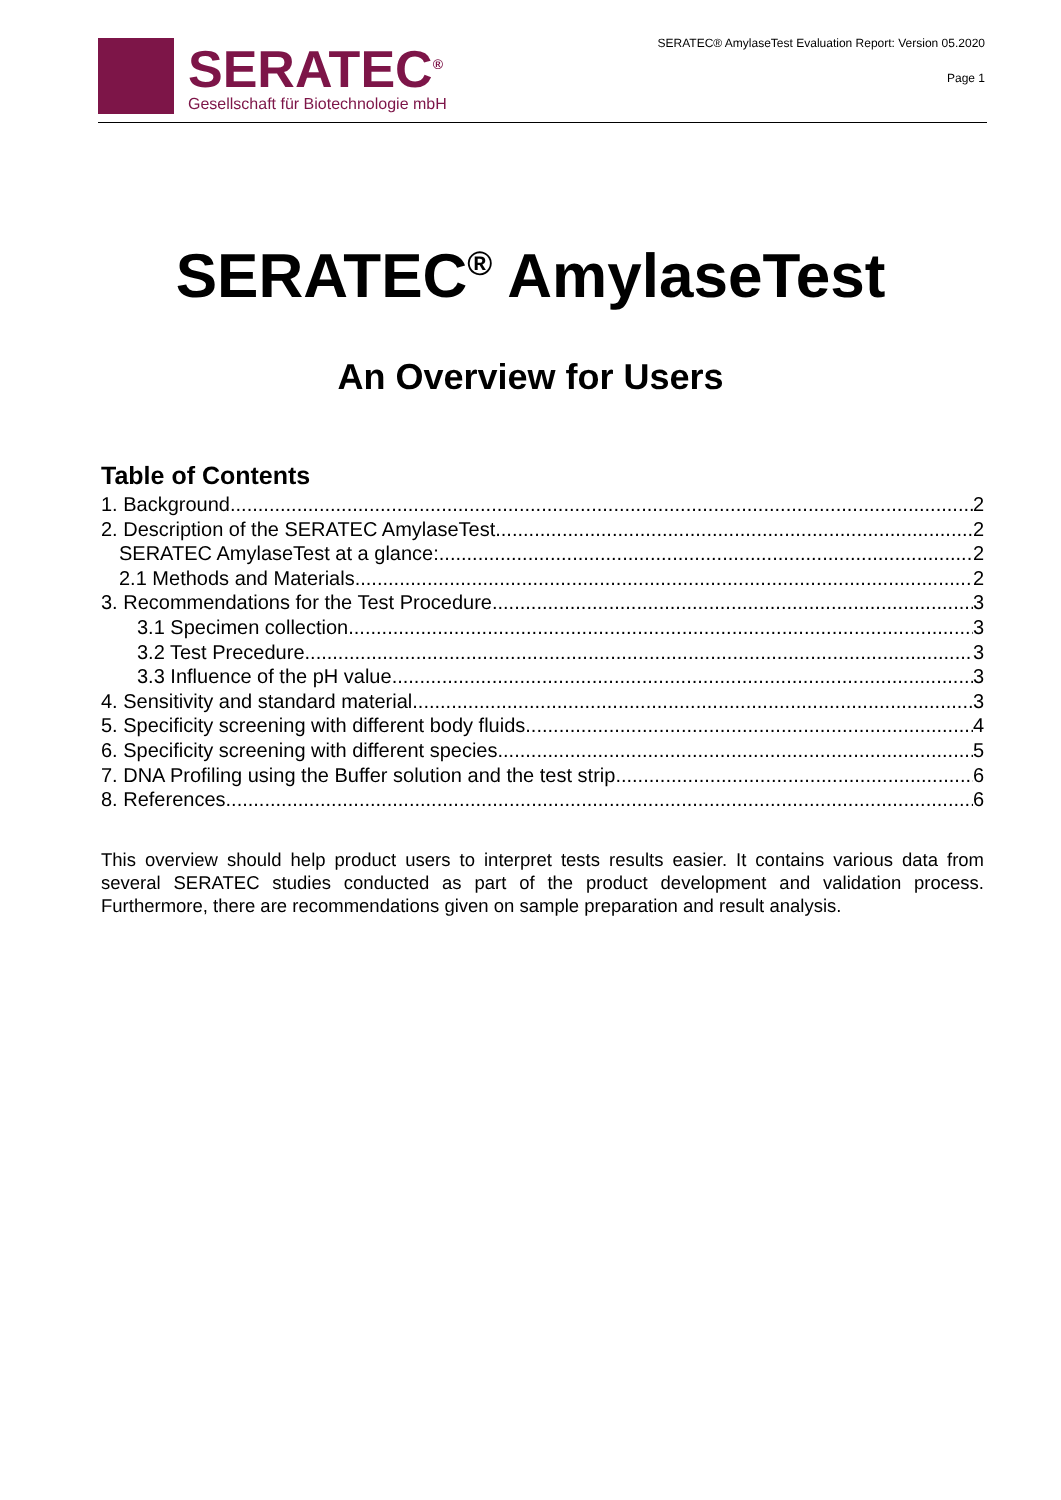SERATEC<sup>®</sup>
Gesellschaft für Biotechnologie mbH
SERATEC® AmylaseTest Evaluation Report: Version 05.2020
Page 1
SERATEC<sup>®</sup> AmylaseTest
An Overview for Users
Table of Contents
1. Background 2
2. Description of the SERATEC AmylaseTest 2
SERATEC AmylaseTest at a glance: 2
2.1 Methods and Materials 2
3. Recommendations for the Test Procedure 3
3.1 Specimen collection 3
3.2 Test Precedure 3
3.3 Influence of the pH value 3
4. Sensitivity and standard material 3
5. Specificity screening with different body fluids 4
6. Specificity screening with different species 5
7. DNA Profiling using the Buffer solution and the test strip 6
8. References 6
This overview should help product users to interpret tests results easier. It contains various data from several SERATEC studies conducted as part of the product development and validation process. Furthermore, there are recommendations given on sample preparation and result analysis.